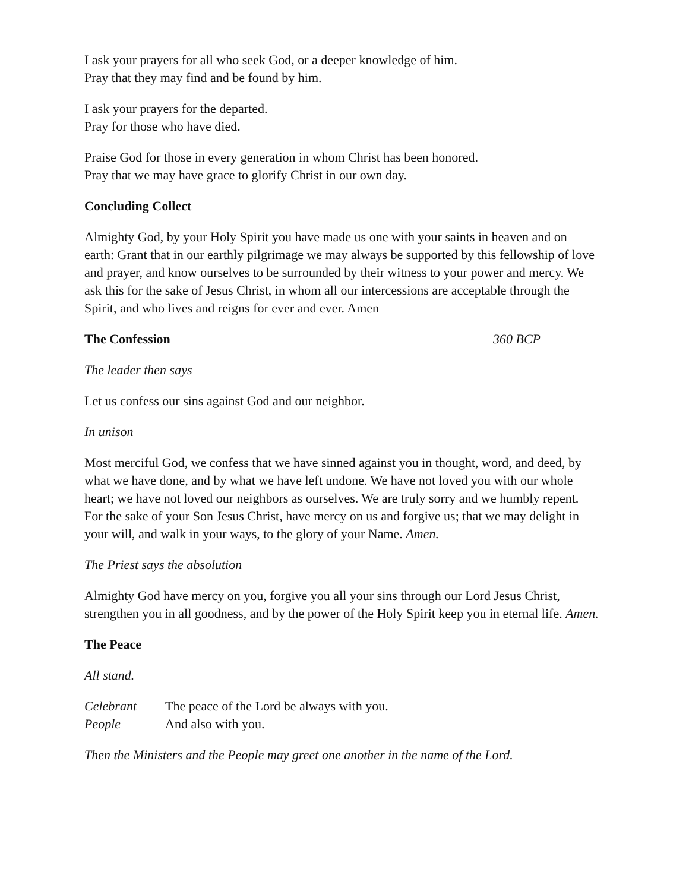I ask your prayers for all who seek God, or a deeper knowledge of him.
Pray that they may find and be found by him.
I ask your prayers for the departed.
Pray for those who have died.
Praise God for those in every generation in whom Christ has been honored.
Pray that we may have grace to glorify Christ in our own day.
Concluding Collect
Almighty God, by your Holy Spirit you have made us one with your saints in heaven and on earth: Grant that in our earthly pilgrimage we may always be supported by this fellowship of love and prayer, and know ourselves to be surrounded by their witness to your power and mercy. We ask this for the sake of Jesus Christ, in whom all our intercessions are acceptable through the Spirit, and who lives and reigns for ever and ever. Amen
The Confession 360 BCP
The leader then says
Let us confess our sins against God and our neighbor.
In unison
Most merciful God, we confess that we have sinned against you in thought, word, and deed, by what we have done, and by what we have left undone. We have not loved you with our whole heart; we have not loved our neighbors as ourselves. We are truly sorry and we humbly repent. For the sake of your Son Jesus Christ, have mercy on us and forgive us; that we may delight in your will, and walk in your ways, to the glory of your Name. Amen.
The Priest says the absolution
Almighty God have mercy on you, forgive you all your sins through our Lord Jesus Christ, strengthen you in all goodness, and by the power of the Holy Spirit keep you in eternal life. Amen.
The Peace
All stand.
Celebrant The peace of the Lord be always with you.
People And also with you.
Then the Ministers and the People may greet one another in the name of the Lord.